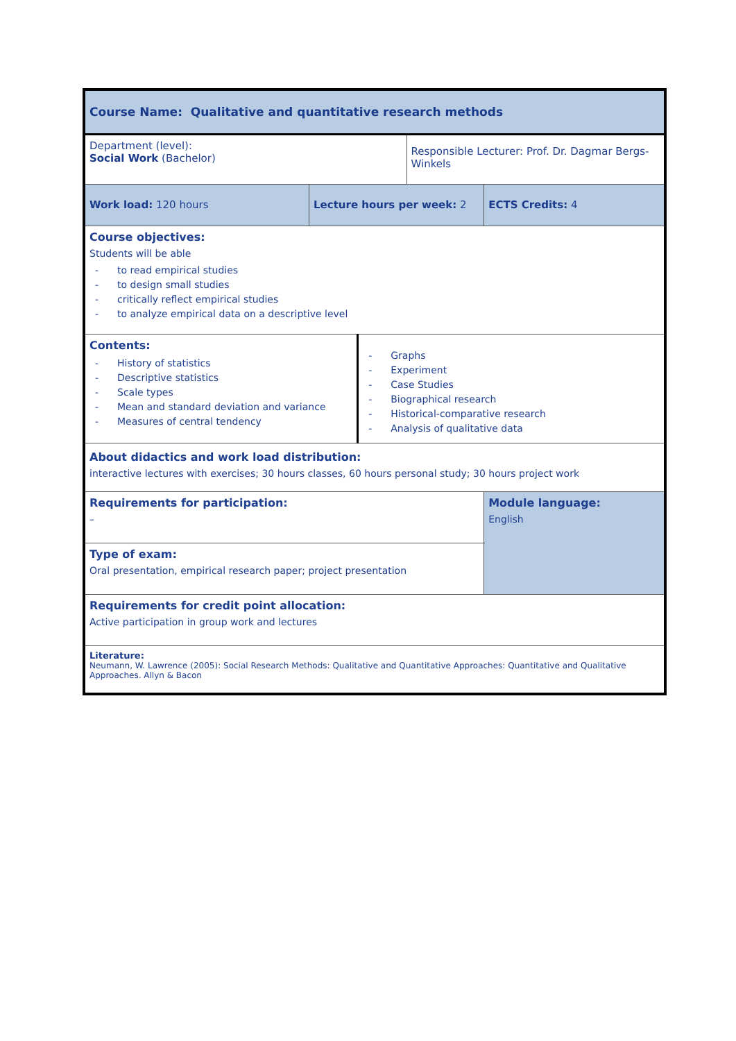| Course Name: Qualitative and quantitative research methods | | | | | |
| Department (level): Social Work (Bachelor) | | | Responsible Lecturer: Prof. Dr. Dagmar Bergs-Winkels | | |
| Work load: 120 hours | Lecture hours per week: 2 | | | ECTS Credits: 4 | |
| Course objectives: Students will be able - to read empirical studies - to design small studies - critically reflect empirical studies - to analyze empirical data on a descriptive level | | | | | |
| Contents: - History of statistics - Descriptive statistics - Scale types - Mean and standard deviation and variance - Measures of central tendency | | - Graphs - Experiment - Case Studies - Biographical research - Historical-comparative research - Analysis of qualitative data | | | |
| About didactics and work load distribution: interactive lectures with exercises; 30 hours classes, 60 hours personal study; 30 hours project work | | | | | |
| Requirements for participation: – | | | | | Module language: English |
| Type of exam: Oral presentation, empirical research paper; project presentation | | | | | |
| Requirements for credit point allocation: Active participation in group work and lectures | | | | | |
| Literature: Neumann, W. Lawrence (2005): Social Research Methods: Qualitative and Quantitative Approaches: Quantitative and Qualitative Approaches. Allyn & Bacon | | | | | |